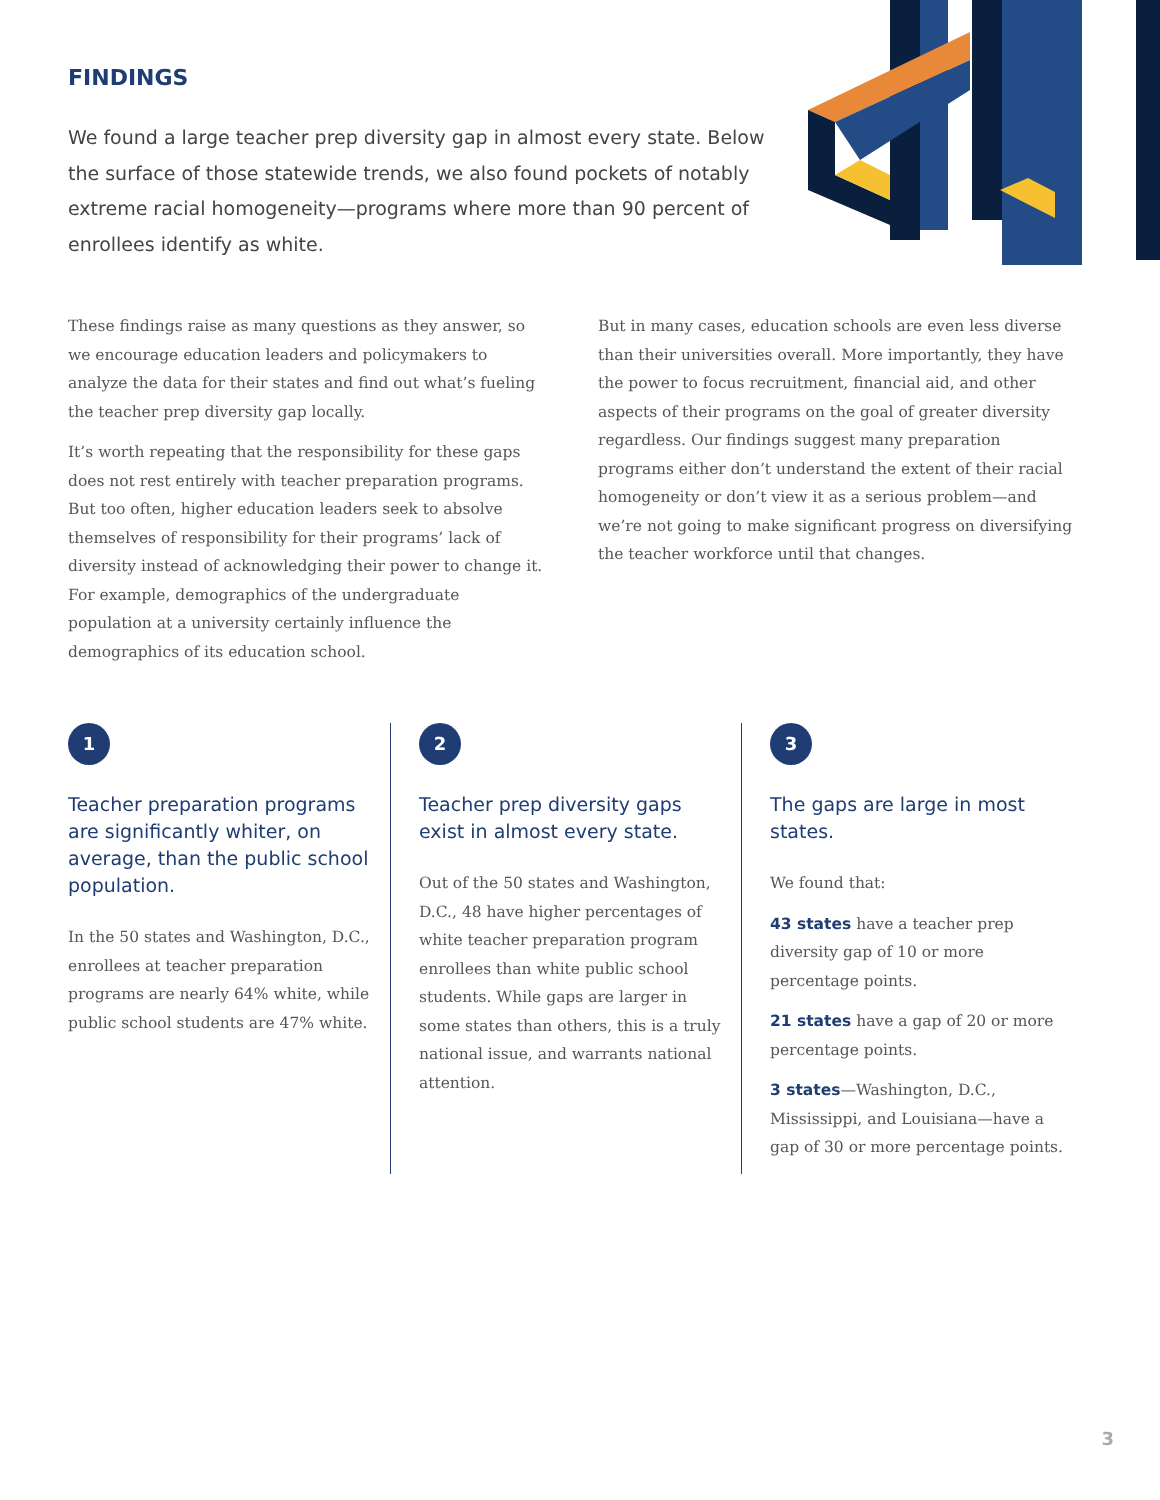FINDINGS
We found a large teacher prep diversity gap in almost every state. Below the surface of those statewide trends, we also found pockets of notably extreme racial homogeneity—programs where more than 90 percent of enrollees identify as white.
These findings raise as many questions as they answer, so we encourage education leaders and policymakers to analyze the data for their states and find out what’s fueling the teacher prep diversity gap locally.
It’s worth repeating that the responsibility for these gaps does not rest entirely with teacher preparation programs. But too often, higher education leaders seek to absolve themselves of responsibility for their programs’ lack of diversity instead of acknowledging their power to change it. For example, demographics of the undergraduate population at a university certainly influence the demographics of its education school.
But in many cases, education schools are even less diverse than their universities overall. More importantly, they have the power to focus recruitment, financial aid, and other aspects of their programs on the goal of greater diversity regardless. Our findings suggest many preparation programs either don’t understand the extent of their racial homogeneity or don’t view it as a serious problem—and we’re not going to make significant progress on diversifying the teacher workforce until that changes.
1
Teacher preparation programs are significantly whiter, on average, than the public school population.
In the 50 states and Washington, D.C., enrollees at teacher preparation programs are nearly 64% white, while public school students are 47% white.
2
Teacher prep diversity gaps exist in almost every state.
Out of the 50 states and Washington, D.C., 48 have higher percentages of white teacher preparation program enrollees than white public school students. While gaps are larger in some states than others, this is a truly national issue, and warrants national attention.
3
The gaps are large in most states.
We found that:
43 states have a teacher prep diversity gap of 10 or more percentage points.
21 states have a gap of 20 or more percentage points.
3 states—Washington, D.C., Mississippi, and Louisiana—have a gap of 30 or more percentage points.
3